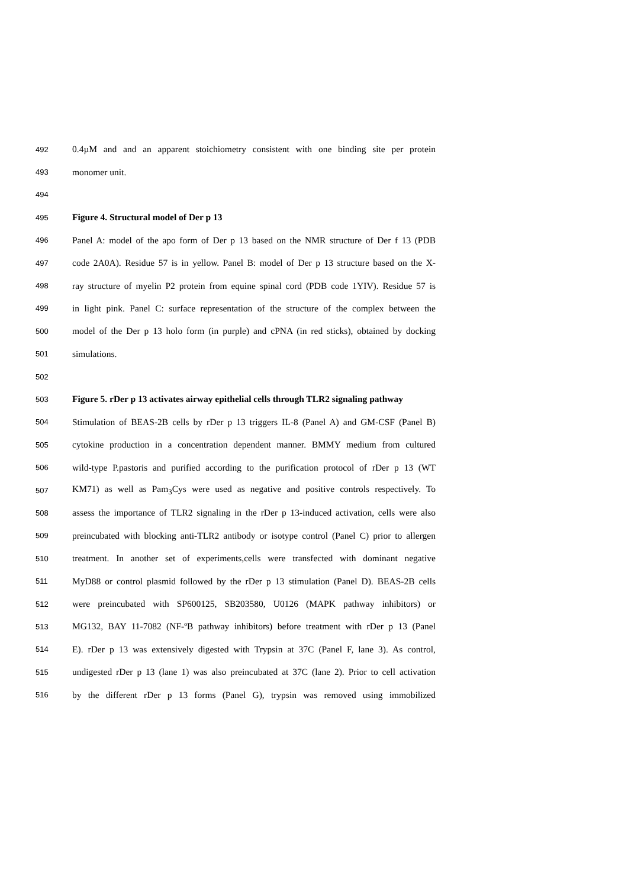492 0.4µM and and an apparent stoichiometry consistent with one binding site per protein
493 monomer unit.
494
495 Figure 4. Structural model of Der p 13
496 Panel A: model of the apo form of Der p 13 based on the NMR structure of Der f 13 (PDB
497 code 2A0A). Residue 57 is in yellow. Panel B: model of Der p 13 structure based on the X-
498 ray structure of myelin P2 protein from equine spinal cord (PDB code 1YIV). Residue 57 is
499 in light pink. Panel C: surface representation of the structure of the complex between the
500 model of the Der p 13 holo form (in purple) and cPNA (in red sticks), obtained by docking
501 simulations.
502
503 Figure 5. rDer p 13 activates airway epithelial cells through TLR2 signaling pathway
504 Stimulation of BEAS-2B cells by rDer p 13 triggers IL-8 (Panel A) and GM-CSF (Panel B)
505 cytokine production in a concentration dependent manner. BMMY medium from cultured
506 wild-type P.pastoris and purified according to the purification protocol of rDer p 13 (WT
507 KM71) as well as Pam<sub>3</sub>Cys were used as negative and positive controls respectively. To
508 assess the importance of TLR2 signaling in the rDer p 13-induced activation, cells were also
509 preincubated with blocking anti-TLR2 antibody or isotype control (Panel C) prior to allergen
510 treatment. In another set of experiments,cells were transfected with dominant negative
511 MyD88 or control plasmid followed by the rDer p 13 stimulation (Panel D). BEAS-2B cells
512 were preincubated with SP600125, SB203580, U0126 (MAPK pathway inhibitors) or
513 MG132, BAY 11-7082 (NF-ºB pathway inhibitors) before treatment with rDer p 13 (Panel
514 E). rDer p 13 was extensively digested with Trypsin at 37C (Panel F, lane 3). As control,
515 undigested rDer p 13 (lane 1) was also preincubated at 37C (lane 2). Prior to cell activation
516 by the different rDer p 13 forms (Panel G), trypsin was removed using immobilized